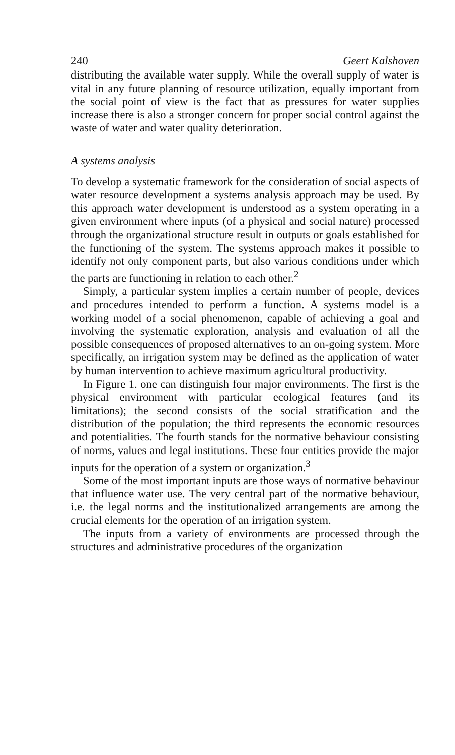240 Geert Kalshoven
distributing the available water supply. While the overall supply of water is vital in any future planning of resource utilization, equally important from the social point of view is the fact that as pressures for water supplies increase there is also a stronger concern for proper social control against the waste of water and water quality deterioration.
A systems analysis
To develop a systematic framework for the consideration of social aspects of water resource development a systems analysis approach may be used. By this approach water development is understood as a system operating in a given environment where inputs (of a physical and social nature) processed through the organizational structure result in outputs or goals established for the functioning of the system. The systems approach makes it possible to identify not only component parts, but also various conditions under which the parts are functioning in relation to each other.<sup>2</sup>
Simply, a particular system implies a certain number of people, devices and procedures intended to perform a function. A systems model is a working model of a social phenomenon, capable of achieving a goal and involving the systematic exploration, analysis and evaluation of all the possible consequences of proposed alternatives to an on-going system. More specifically, an irrigation system may be defined as the application of water by human intervention to achieve maximum agricultural productivity.
In Figure 1. one can distinguish four major environments. The first is the physical environment with particular ecological features (and its limitations); the second consists of the social stratification and the distribution of the population; the third represents the economic resources and potentialities. The fourth stands for the normative behaviour consisting of norms, values and legal institutions. These four entities provide the major inputs for the operation of a system or organization.<sup>3</sup>
Some of the most important inputs are those ways of normative behaviour that influence water use. The very central part of the normative behaviour, i.e. the legal norms and the institutionalized arrangements are among the crucial elements for the operation of an irrigation system.
The inputs from a variety of environments are processed through the structures and administrative procedures of the organization